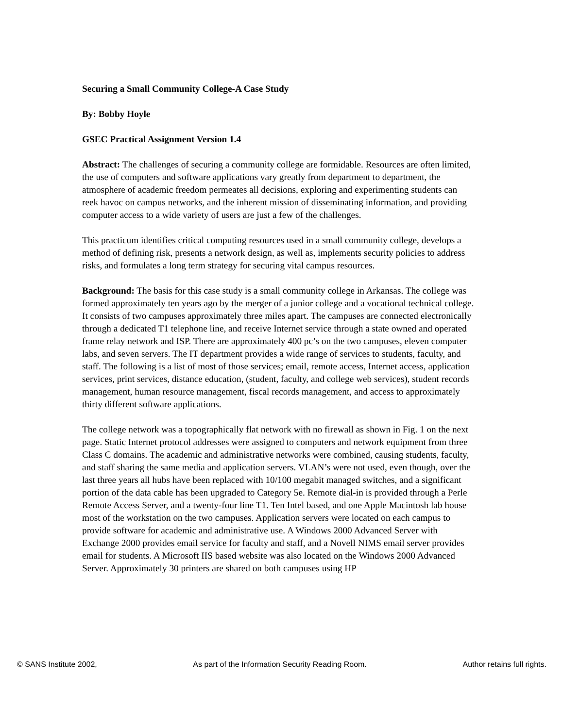Securing a Small Community College-A Case Study
By: Bobby Hoyle
GSEC Practical Assignment Version 1.4
Abstract: The challenges of securing a community college are formidable. Resources are often limited, the use of computers and software applications vary greatly from department to department, the atmosphere of academic freedom permeates all decisions, exploring and experimenting students can reek havoc on campus networks, and the inherent mission of disseminating information, and providing computer access to a wide variety of users are just a few of the challenges.
This practicum identifies critical computing resources used in a small community college, develops a method of defining risk, presents a network design, as well as, implements security policies to address risks, and formulates a long term strategy for securing vital campus resources.
Background: The basis for this case study is a small community college in Arkansas. The college was formed approximately ten years ago by the merger of a junior college and a vocational technical college. It consists of two campuses approximately three miles apart. The campuses are connected electronically through a dedicated T1 telephone line, and receive Internet service through a state owned and operated frame relay network and ISP. There are approximately 400 pc’s on the two campuses, eleven computer labs, and seven servers. The IT department provides a wide range of services to students, faculty, and staff. The following is a list of most of those services; email, remote access, Internet access, application services, print services, distance education, (student, faculty, and college web services), student records management, human resource management, fiscal records management, and access to approximately thirty different software applications.
The college network was a topographically flat network with no firewall as shown in Fig. 1 on the next page. Static Internet protocol addresses were assigned to computers and network equipment from three Class C domains. The academic and administrative networks were combined, causing students, faculty, and staff sharing the same media and application servers. VLAN’s were not used, even though, over the last three years all hubs have been replaced with 10/100 megabit managed switches, and a significant portion of the data cable has been upgraded to Category 5e. Remote dial-in is provided through a Perle Remote Access Server, and a twenty-four line T1. Ten Intel based, and one Apple Macintosh lab house most of the workstation on the two campuses. Application servers were located on each campus to provide software for academic and administrative use. A Windows 2000 Advanced Server with Exchange 2000 provides email service for faculty and staff, and a Novell NIMS email server provides email for students. A Microsoft IIS based website was also located on the Windows 2000 Advanced Server. Approximately 30 printers are shared on both campuses using HP
© SANS Institute 2002, As part of the Information Security Reading Room. Author retains full rights.